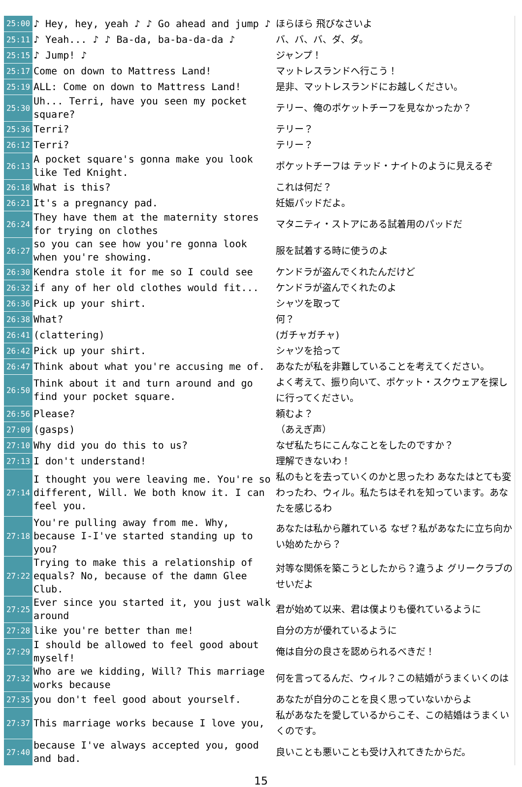| 25:00 | ♪ Hey, hey, yeah ♪ ♪ Go ahead and jump ♪ | ほらほら 飛びなさいよ |
| 25:11 | ♪ Yeah... ♪ ♪ Ba-da, ba-ba-da-da ♪ | バ、バ、バ、ダ、ダ。 |
| 25:15 | ♪ Jump! ♪ | ジャンプ！ |
| 25:17 | Come on down to Mattress Land! | マットレスランドへ行こう！ |
| 25:19 | ALL: Come on down to Mattress Land! | 是非、マットレスランドにお越しください。 |
| 25:30 | Uh... Terri, have you seen my pocket square? | テリー、俺のポケットチーフを見なかったか？ |
| 25:36 | Terri? | テリー？ |
| 26:12 | Terri? | テリー？ |
| 26:13 | A pocket square's gonna make you look like Ted Knight. | ポケットチーフは テッド・ナイトのように見えるぞ |
| 26:18 | What is this? | これは何だ？ |
| 26:21 | It's a pregnancy pad. | 妊娠パッドだよ。 |
| 26:24 | They have them at the maternity stores for trying on clothes | マタニティ・ストアにある試着用のパッドだ |
| 26:27 | so you can see how you're gonna look when you're showing. | 服を試着する時に使うのよ |
| 26:30 | Kendra stole it for me so I could see | ケンドラが盗んでくれたんだけど |
| 26:32 | if any of her old clothes would fit... | ケンドラが盗んでくれたのよ |
| 26:36 | Pick up your shirt. | シャツを取って |
| 26:38 | What? | 何？ |
| 26:41 | (clattering) | (ガチャガチャ) |
| 26:42 | Pick up your shirt. | シャツを拾って |
| 26:47 | Think about what you're accusing me of. | あなたが私を非難していることを考えてください。 |
| 26:50 | Think about it and turn around and go find your pocket square. | よく考えて、振り向いて、ポケット・スクウェアを探しに行ってください。 |
| 26:56 | Please? | 頼むよ？ |
| 27:09 | (gasps) | （あえぎ声） |
| 27:10 | Why did you do this to us? | なぜ私たちにこんなことをしたのですか？ |
| 27:13 | I don't understand! | 理解できないわ！ |
| 27:14 | I thought you were leaving me. You're so different, Will. We both know it. I can feel you. | 私のもとを去っていくのかと思ったわ あなたはとても変わったわ、ウィル。私たちはそれを知っています。あなたを感じるわ |
| 27:18 | You're pulling away from me. Why, because I-I've started standing up to you? | あなたは私から離れている なぜ？私があなたに立ち向かい始めたから？ |
| 27:22 | Trying to make this a relationship of equals? No, because of the damn Glee Club. | 対等な関係を築こうとしたから？違うよ グリークラブのせいだよ |
| 27:25 | Ever since you started it, you just walk around | 君が始めて以来、君は僕よりも優れているように |
| 27:28 | like you're better than me! | 自分の方が優れているように |
| 27:29 | I should be allowed to feel good about myself! | 俺は自分の良さを認められるべきだ！ |
| 27:32 | Who are we kidding, Will? This marriage works because | 何を言ってるんだ、ウィル？この結婚がうまくいくのは |
| 27:35 | you don't feel good about yourself. | あなたが自分のことを良く思っていないからよ |
| 27:37 | This marriage works because I love you, | 私があなたを愛しているからこそ、この結婚はうまくいくのです。 |
| 27:40 | because I've always accepted you, good and bad. | 良いことも悪いことも受け入れてきたからだ。 |
15